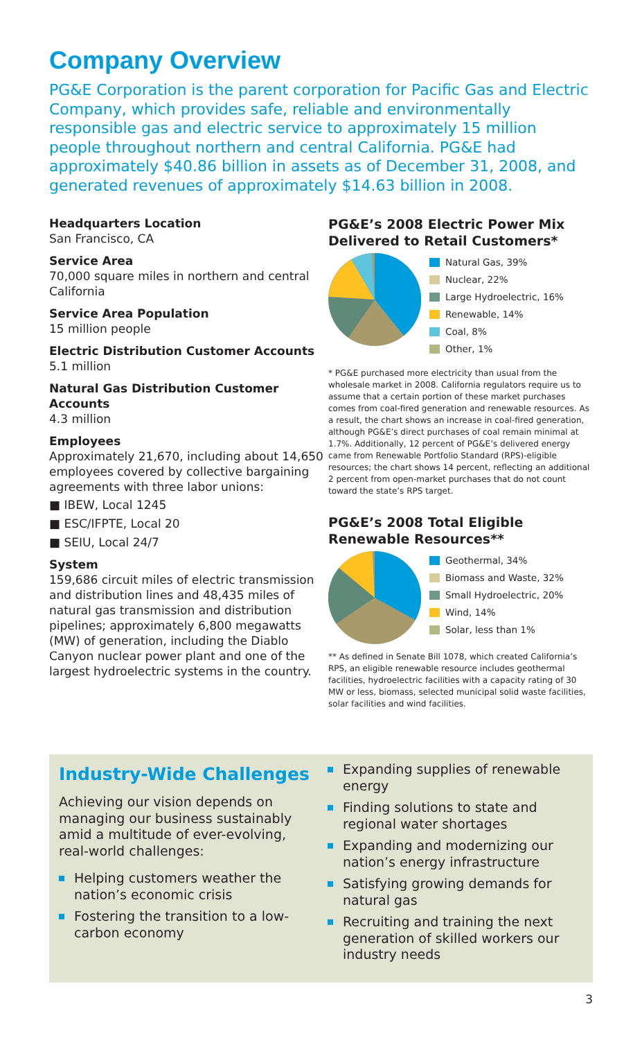Company Overview
PG&E Corporation is the parent corporation for Pacific Gas and Electric Company, which provides safe, reliable and environmentally responsible gas and electric service to approximately 15 million people throughout northern and central California. PG&E had approximately $40.86 billion in assets as of December 31, 2008, and generated revenues of approximately $14.63 billion in 2008.
Headquarters Location
San Francisco, CA
Service Area
70,000 square miles in northern and central California
Service Area Population
15 million people
Electric Distribution Customer Accounts
5.1 million
Natural Gas Distribution Customer Accounts
4.3 million
Employees
Approximately 21,670, including about 14,650 employees covered by collective bargaining agreements with three labor unions:
■ IBEW, Local 1245
■ ESC/IFPTE, Local 20
■ SEIU, Local 24/7
System
159,686 circuit miles of electric transmission and distribution lines and 48,435 miles of natural gas transmission and distribution pipelines; approximately 6,800 megawatts (MW) of generation, including the Diablo Canyon nuclear power plant and one of the largest hydroelectric systems in the country.
PG&E’s 2008 Electric Power Mix Delivered to Retail Customers*
Natural Gas, 39%
Nuclear, 22%
Large Hydroelectric, 16%
Renewable, 14%
Coal, 8%
Other, 1%
* PG&E purchased more electricity than usual from the wholesale market in 2008. California regulators require us to assume that a certain portion of these market purchases comes from coal-fired generation and renewable resources. As a result, the chart shows an increase in coal-fired generation, although PG&E’s direct purchases of coal remain minimal at 1.7%. Additionally, 12 percent of PG&E’s delivered energy came from Renewable Portfolio Standard (RPS)-eligible resources; the chart shows 14 percent, reflecting an additional 2 percent from open-market purchases that do not count toward the state’s RPS target.
PG&E’s 2008 Total Eligible Renewable Resources**
Geothermal, 34%
Biomass and Waste, 32%
Small Hydroelectric, 20%
Wind, 14%
Solar, less than 1%
** As defined in Senate Bill 1078, which created California’s RPS, an eligible renewable resource includes geothermal facilities, hydroelectric facilities with a capacity rating of 30 MW or less, biomass, selected municipal solid waste facilities, solar facilities and wind facilities.
Industry-Wide Challenges
Achieving our vision depends on managing our business sustainably amid a multitude of ever-evolving, real-world challenges:
Helping customers weather the nation’s economic crisis
Fostering the transition to a low-carbon economy
Expanding supplies of renewable energy
Finding solutions to state and regional water shortages
Expanding and modernizing our nation’s energy infrastructure
Satisfying growing demands for natural gas
Recruiting and training the next generation of skilled workers our industry needs
3